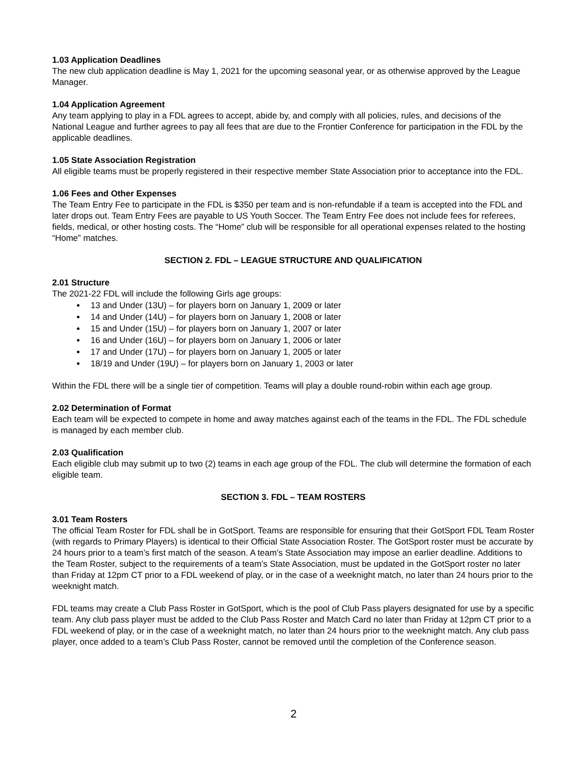1.03 Application Deadlines
The new club application deadline is May 1, 2021 for the upcoming seasonal year, or as otherwise approved by the League Manager.
1.04 Application Agreement
Any team applying to play in a FDL agrees to accept, abide by, and comply with all policies, rules, and decisions of the National League and further agrees to pay all fees that are due to the Frontier Conference for participation in the FDL by the applicable deadlines.
1.05 State Association Registration
All eligible teams must be properly registered in their respective member State Association prior to acceptance into the FDL.
1.06 Fees and Other Expenses
The Team Entry Fee to participate in the FDL is $350 per team and is non-refundable if a team is accepted into the FDL and later drops out. Team Entry Fees are payable to US Youth Soccer. The Team Entry Fee does not include fees for referees, fields, medical, or other hosting costs. The “Home” club will be responsible for all operational expenses related to the hosting “Home” matches.
SECTION 2. FDL – LEAGUE STRUCTURE AND QUALIFICATION
2.01 Structure
The 2021-22 FDL will include the following Girls age groups:
13 and Under (13U) – for players born on January 1, 2009 or later
14 and Under (14U) – for players born on January 1, 2008 or later
15 and Under (15U) – for players born on January 1, 2007 or later
16 and Under (16U) – for players born on January 1, 2006 or later
17 and Under (17U) – for players born on January 1, 2005 or later
18/19 and Under (19U) – for players born on January 1, 2003 or later
Within the FDL there will be a single tier of competition. Teams will play a double round-robin within each age group.
2.02 Determination of Format
Each team will be expected to compete in home and away matches against each of the teams in the FDL. The FDL schedule is managed by each member club.
2.03 Qualification
Each eligible club may submit up to two (2) teams in each age group of the FDL. The club will determine the formation of each eligible team.
SECTION 3. FDL – TEAM ROSTERS
3.01 Team Rosters
The official Team Roster for FDL shall be in GotSport. Teams are responsible for ensuring that their GotSport FDL Team Roster (with regards to Primary Players) is identical to their Official State Association Roster. The GotSport roster must be accurate by 24 hours prior to a team’s first match of the season. A team’s State Association may impose an earlier deadline. Additions to the Team Roster, subject to the requirements of a team’s State Association, must be updated in the GotSport roster no later than Friday at 12pm CT prior to a FDL weekend of play, or in the case of a weeknight match, no later than 24 hours prior to the weeknight match.
FDL teams may create a Club Pass Roster in GotSport, which is the pool of Club Pass players designated for use by a specific team. Any club pass player must be added to the Club Pass Roster and Match Card no later than Friday at 12pm CT prior to a FDL weekend of play, or in the case of a weeknight match, no later than 24 hours prior to the weeknight match. Any club pass player, once added to a team’s Club Pass Roster, cannot be removed until the completion of the Conference season.
2